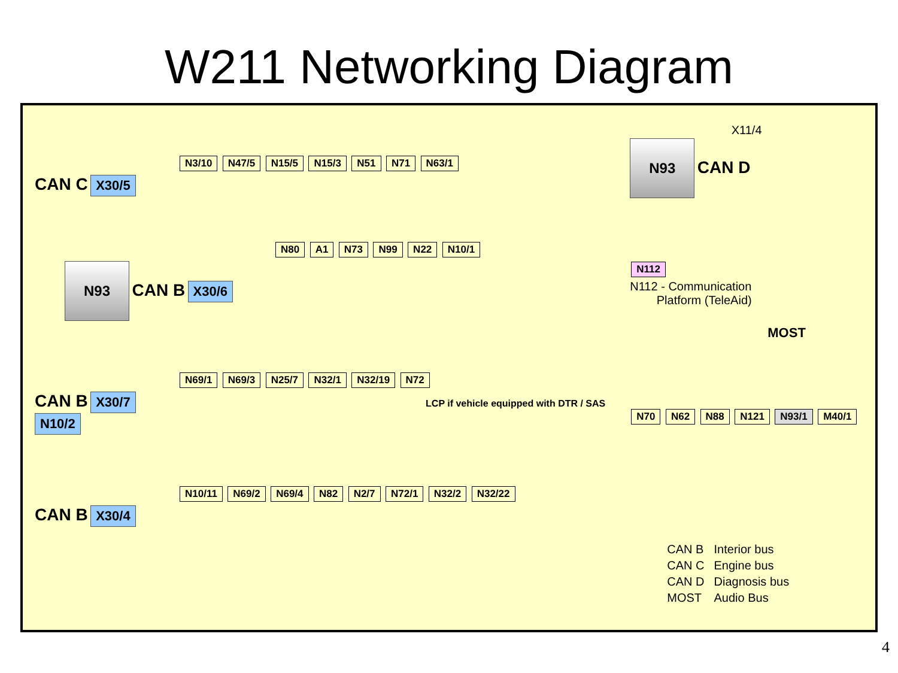W211 Networking Diagram
N3/10 N47/5 N15/5 N15/3 N51 N71 N63/1
CAN C X30/5
N80 A1 N73 N99 N22 N10/1
N93 CAN B X30/6
N69/1 N69/3 N25/7 N32/1 N32/19 N72
CAN B X30/7 LCP if vehicle equipped with DTR / SAS N10/2
N10/11 N69/2 N69/4 N82 N2/7 N72/1 N32/2 N32/22
CAN B X30/4
X11/4
N93 CAN D
N112
N112 - Communication
Platform (TeleAid)
MOST
N70 N62 N88 N121 N93/1 M40/1
| CAN B | Interior bus |
| CAN C | Engine bus |
| CAN D | Diagnosis bus |
| MOST | Audio Bus |
4